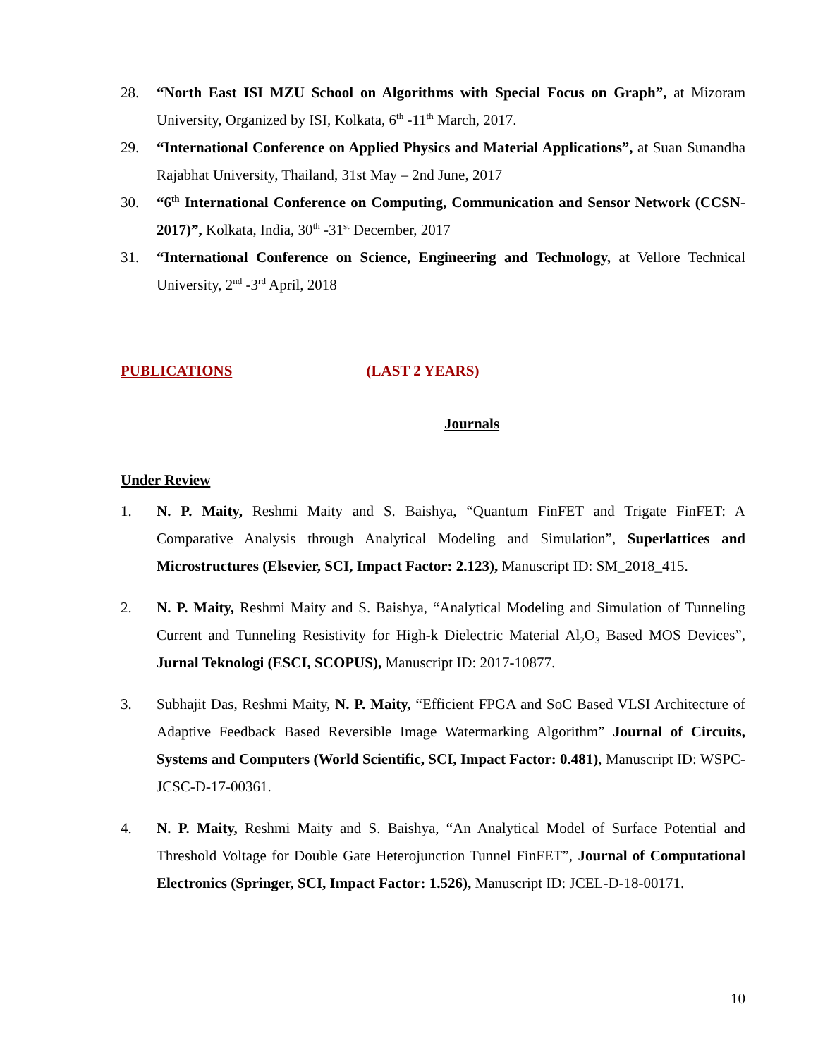28. “North East ISI MZU School on Algorithms with Special Focus on Graph”, at Mizoram University, Organized by ISI, Kolkata, 6<sup>th</sup> -11<sup>th</sup> March, 2017.
29. “International Conference on Applied Physics and Material Applications”, at Suan Sunandha Rajabhat University, Thailand, 31st May – 2nd June, 2017
30. “6<sup>th</sup> International Conference on Computing, Communication and Sensor Network (CCSN-2017)”, Kolkata, India, 30<sup>th</sup> -31<sup>st</sup> December, 2017
31. “International Conference on Science, Engineering and Technology, at Vellore Technical University, 2<sup>nd</sup> -3<sup>rd</sup> April, 2018
PUBLICATIONS (LAST 2 YEARS)
Journals
Under Review
1. N. P. Maity, Reshmi Maity and S. Baishya, “Quantum FinFET and Trigate FinFET: A Comparative Analysis through Analytical Modeling and Simulation”, Superlattices and Microstructures (Elsevier, SCI, Impact Factor: 2.123), Manuscript ID: SM_2018_415.
2. N. P. Maity, Reshmi Maity and S. Baishya, “Analytical Modeling and Simulation of Tunneling Current and Tunneling Resistivity for High-k Dielectric Material Al<sub>2</sub>O<sub>3</sub> Based MOS Devices”, Jurnal Teknologi (ESCI, SCOPUS), Manuscript ID: 2017-10877.
3. Subhajit Das, Reshmi Maity, N. P. Maity, “Efficient FPGA and SoC Based VLSI Architecture of Adaptive Feedback Based Reversible Image Watermarking Algorithm” Journal of Circuits, Systems and Computers (World Scientific, SCI, Impact Factor: 0.481), Manuscript ID: WSPC-JCSC-D-17-00361.
4. N. P. Maity, Reshmi Maity and S. Baishya, “An Analytical Model of Surface Potential and Threshold Voltage for Double Gate Heterojunction Tunnel FinFET”, Journal of Computational Electronics (Springer, SCI, Impact Factor: 1.526), Manuscript ID: JCEL-D-18-00171.
10